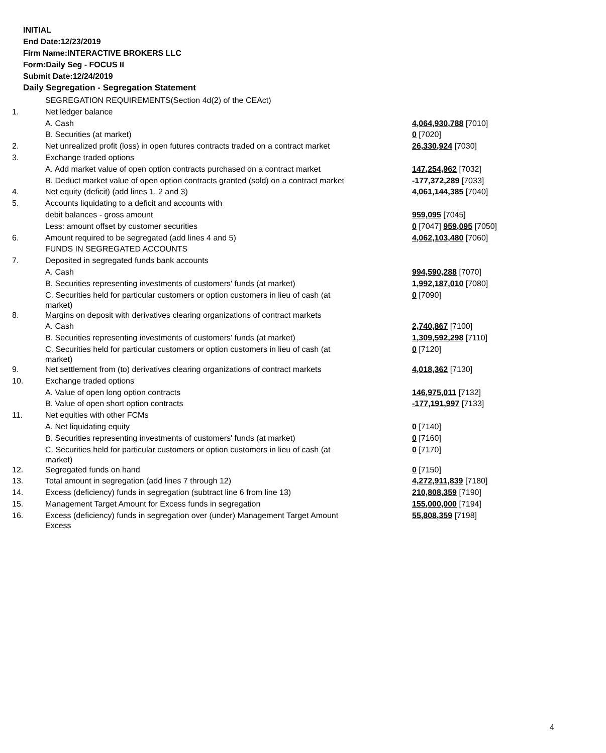INITIAL
End Date:12/23/2019
Firm Name:INTERACTIVE BROKERS LLC
Form:Daily Seg - FOCUS II
Submit Date:12/24/2019
Daily Segregation - Segregation Statement
| | SEGREGATION REQUIREMENTS(Section 4d(2) of the CEAct) | |
| 1. | Net ledger balance | |
| | A. Cash | 4,064,930,788 [7010] |
| | B. Securities (at market) | 0 [7020] |
| 2. | Net unrealized profit (loss) in open futures contracts traded on a contract market | 26,330,924 [7030] |
| 3. | Exchange traded options | |
| | A. Add market value of open option contracts purchased on a contract market | 147,254,962 [7032] |
| | B. Deduct market value of open option contracts granted (sold) on a contract market | -177,372,289 [7033] |
| 4. | Net equity (deficit) (add lines 1, 2 and 3) | 4,061,144,385 [7040] |
| 5. | Accounts liquidating to a deficit and accounts with | |
| | debit balances - gross amount | 959,095 [7045] |
| | Less: amount offset by customer securities | 0 [7047] 959,095 [7050] |
| 6. | Amount required to be segregated (add lines 4 and 5) | 4,062,103,480 [7060] |
| | FUNDS IN SEGREGATED ACCOUNTS | |
| 7. | Deposited in segregated funds bank accounts | |
| | A. Cash | 994,590,288 [7070] |
| | B. Securities representing investments of customers' funds (at market) | 1,992,187,010 [7080] |
| | C. Securities held for particular customers or option customers in lieu of cash (at market) | 0 [7090] |
| 8. | Margins on deposit with derivatives clearing organizations of contract markets | |
| | A. Cash | 2,740,867 [7100] |
| | B. Securities representing investments of customers' funds (at market) | 1,309,592,298 [7110] |
| | C. Securities held for particular customers or option customers in lieu of cash (at market) | 0 [7120] |
| 9. | Net settlement from (to) derivatives clearing organizations of contract markets | 4,018,362 [7130] |
| 10. | Exchange traded options | |
| | A. Value of open long option contracts | 146,975,011 [7132] |
| | B. Value of open short option contracts | -177,191,997 [7133] |
| 11. | Net equities with other FCMs | |
| | A. Net liquidating equity | 0 [7140] |
| | B. Securities representing investments of customers' funds (at market) | 0 [7160] |
| | C. Securities held for particular customers or option customers in lieu of cash (at market) | 0 [7170] |
| 12. | Segregated funds on hand | 0 [7150] |
| 13. | Total amount in segregation (add lines 7 through 12) | 4,272,911,839 [7180] |
| 14. | Excess (deficiency) funds in segregation (subtract line 6 from line 13) | 210,808,359 [7190] |
| 15. | Management Target Amount for Excess funds in segregation | 155,000,000 [7194] |
| 16. | Excess (deficiency) funds in segregation over (under) Management Target Amount Excess | 55,808,359 [7198] |
4